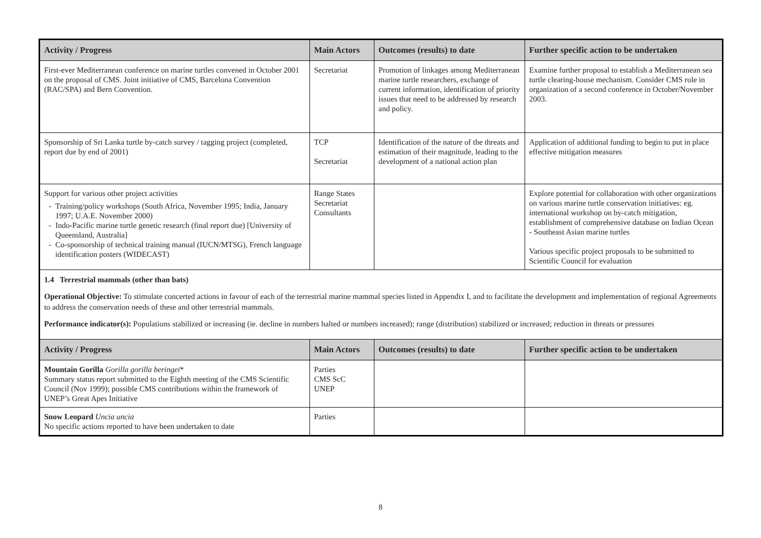| Activity / Progress | Main Actors | Outcomes (results) to date | Further specific action to be undertaken |
| --- | --- | --- | --- |
| First-ever Mediterranean conference on marine turtles convened in October 2001 on the proposal of CMS. Joint initiative of CMS, Barcelona Convention (RAC/SPA) and Bern Convention. | Secretariat | Promotion of linkages among Mediterranean marine turtle researchers, exchange of current information, identification of priority issues that need to be addressed by research and policy. | Examine further proposal to establish a Mediterranean sea turtle clearing-house mechanism. Consider CMS role in organization of a second conference in October/November 2003. |
| Sponsorship of Sri Lanka turtle by-catch survey / tagging project (completed, report due by end of 2001) | TCP Secretariat | Identification of the nature of the threats and estimation of their magnitude, leading to the development of a national action plan | Application of additional funding to begin to put in place effective mitigation measures |
| Support for various other project activities Training/policy workshops (South Africa, November 1995; India, January 1997; U.A.E. November 2000) Indo-Pacific marine turtle genetic research (final report due) [University of Queensland, Australia] Co-sponsorship of technical training manual (IUCN/MTSG), French language identification posters (WIDECAST) | Range States Secretariat Consultants | | Explore potential for collaboration with other organizations on various marine turtle conservation initiatives: eg. international workshop on by-catch mitigation, establishment of comprehensive database on Indian Ocean - Southeast Asian marine turtles Various specific project proposals to be submitted to Scientific Council for evaluation |
1.4 Terrestrial mammals (other than bats)
Operational Objective: To stimulate concerted actions in favour of each of the terrestrial marine mammal species listed in Appendix I, and to facilitate the development and implementation of regional Agreements to address the conservation needs of these and other terrestrial mammals.
Performance indicator(s): Populations stabilized or increasing (ie. decline in numbers halted or numbers increased); range (distribution) stabilized or increased; reduction in threats or pressures
| Activity / Progress | Main Actors | Outcomes (results) to date | Further specific action to be undertaken |
| --- | --- | --- | --- |
| Mountain Gorilla Gorilla gorilla beringei * Summary status report submitted to the Eighth meeting of the CMS Scientific Council (Nov 1999); possible CMS contributions within the framework of UNEP’s Great Apes Initiative | Parties CMS ScC UNEP | | |
| Snow Leopard Uncia uncia No specific actions reported to have been undertaken to date | Parties | | |
8